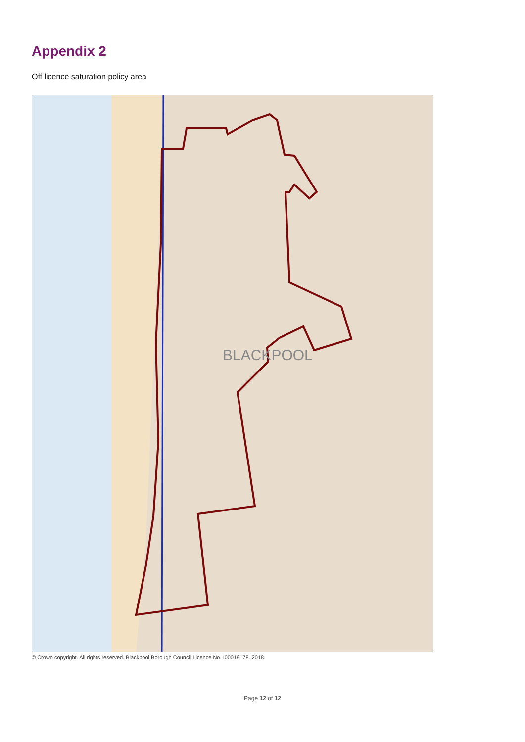Appendix 2
Off licence saturation policy area
BLACKPOOL
© Crown copyright. All rights reserved. Blackpool Borough Council Licence No.100019178. 2018.
Page 12 of 12